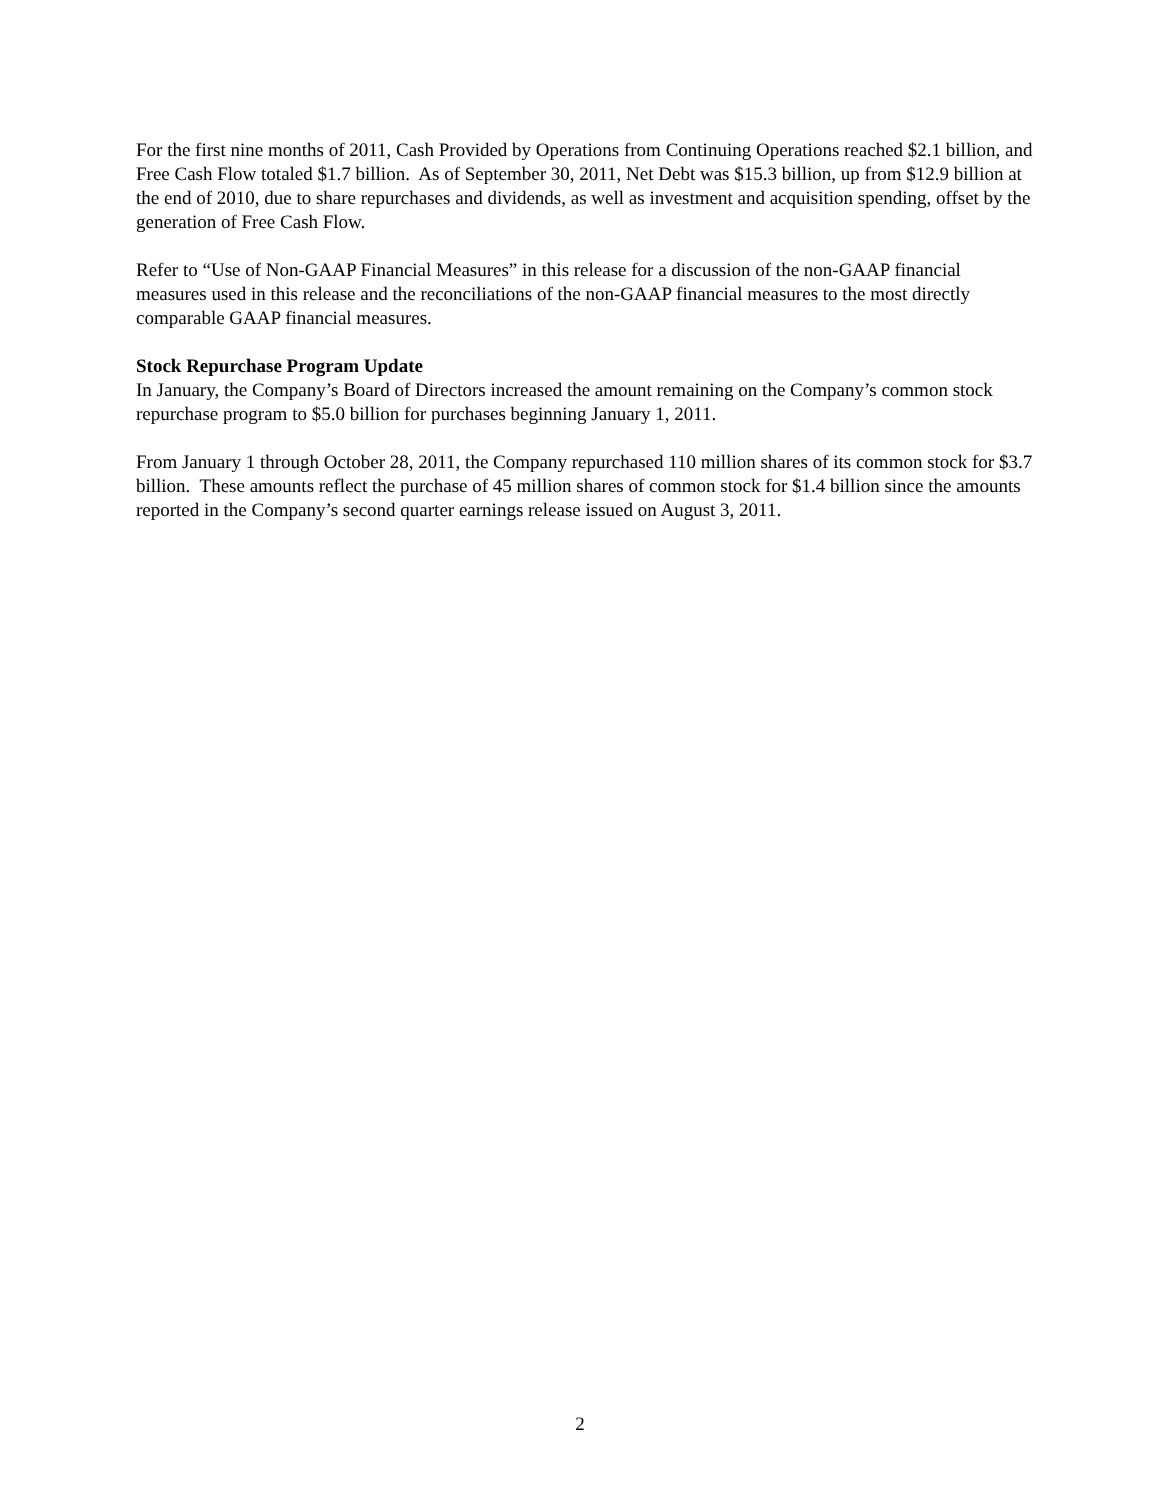For the first nine months of 2011, Cash Provided by Operations from Continuing Operations reached $2.1 billion, and Free Cash Flow totaled $1.7 billion. As of September 30, 2011, Net Debt was $15.3 billion, up from $12.9 billion at the end of 2010, due to share repurchases and dividends, as well as investment and acquisition spending, offset by the generation of Free Cash Flow.
Refer to “Use of Non-GAAP Financial Measures” in this release for a discussion of the non-GAAP financial measures used in this release and the reconciliations of the non-GAAP financial measures to the most directly comparable GAAP financial measures.
Stock Repurchase Program Update
In January, the Company’s Board of Directors increased the amount remaining on the Company’s common stock repurchase program to $5.0 billion for purchases beginning January 1, 2011.
From January 1 through October 28, 2011, the Company repurchased 110 million shares of its common stock for $3.7 billion. These amounts reflect the purchase of 45 million shares of common stock for $1.4 billion since the amounts reported in the Company’s second quarter earnings release issued on August 3, 2011.
2